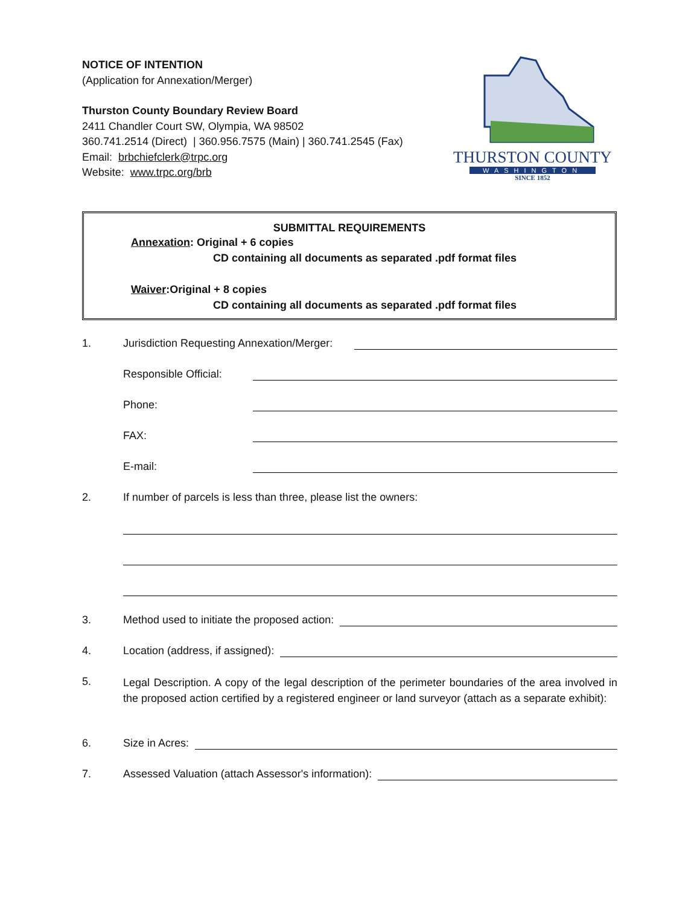NOTICE OF INTENTION
(Application for Annexation/Merger)
Thurston County Boundary Review Board
2411 Chandler Court SW, Olympia, WA 98502
360.741.2514 (Direct) | 360.956.7575 (Main) | 360.741.2545 (Fax)
Email: brbchiefclerk@trpc.org
Website: www.trpc.org/brb
THURSTON COUNTY
WASHINGTON
SINCE 1852
SUBMITTAL REQUIREMENTS
Annexation: Original + 6 copies
CD containing all documents as separated .pdf format files
Waiver:Original + 8 copies
CD containing all documents as separated .pdf format files
1. Jurisdiction Requesting Annexation/Merger:
Responsible Official:
Phone:
FAX:
E-mail:
2. If number of parcels is less than three, please list the owners:
3. Method used to initiate the proposed action:
4. Location (address, if assigned):
5. Legal Description. A copy of the legal description of the perimeter boundaries of the area involved in the proposed action certified by a registered engineer or land surveyor (attach as a separate exhibit):
6. Size in Acres:
7. Assessed Valuation (attach Assessor's information):